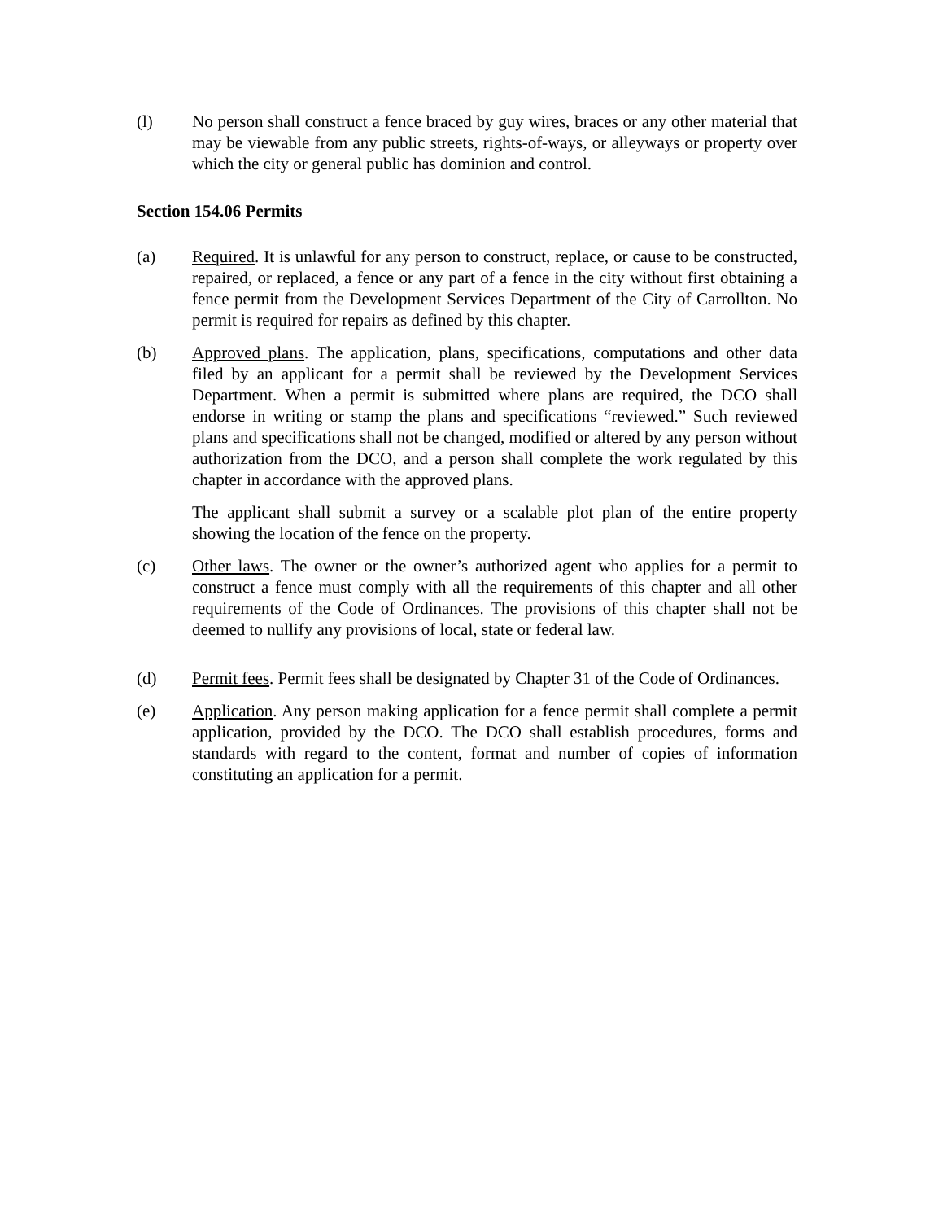(l) No person shall construct a fence braced by guy wires, braces or any other material that may be viewable from any public streets, rights-of-ways, or alleyways or property over which the city or general public has dominion and control.
Section 154.06 Permits
(a) Required. It is unlawful for any person to construct, replace, or cause to be constructed, repaired, or replaced, a fence or any part of a fence in the city without first obtaining a fence permit from the Development Services Department of the City of Carrollton. No permit is required for repairs as defined by this chapter.
(b) Approved plans. The application, plans, specifications, computations and other data filed by an applicant for a permit shall be reviewed by the Development Services Department. When a permit is submitted where plans are required, the DCO shall endorse in writing or stamp the plans and specifications “reviewed.” Such reviewed plans and specifications shall not be changed, modified or altered by any person without authorization from the DCO, and a person shall complete the work regulated by this chapter in accordance with the approved plans.
The applicant shall submit a survey or a scalable plot plan of the entire property showing the location of the fence on the property.
(c) Other laws. The owner or the owner’s authorized agent who applies for a permit to construct a fence must comply with all the requirements of this chapter and all other requirements of the Code of Ordinances. The provisions of this chapter shall not be deemed to nullify any provisions of local, state or federal law.
(d) Permit fees. Permit fees shall be designated by Chapter 31 of the Code of Ordinances.
(e) Application. Any person making application for a fence permit shall complete a permit application, provided by the DCO. The DCO shall establish procedures, forms and standards with regard to the content, format and number of copies of information constituting an application for a permit.